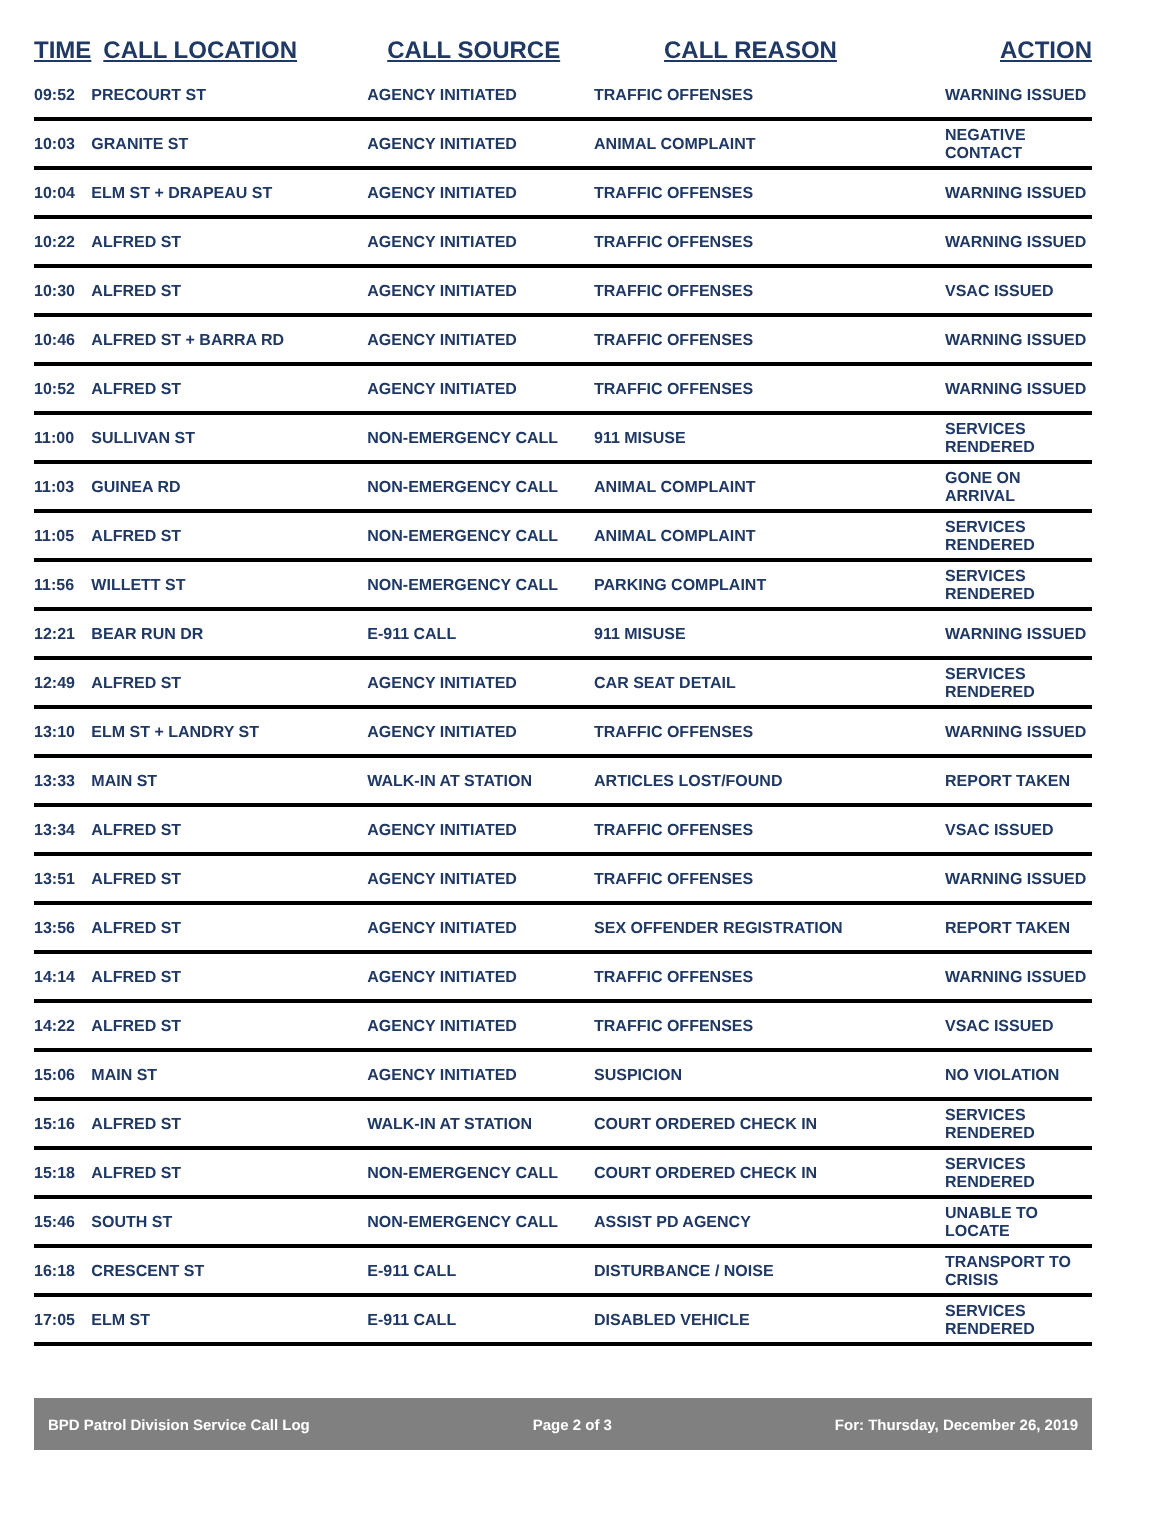| TIME | CALL LOCATION | CALL SOURCE | CALL REASON | ACTION |
| --- | --- | --- | --- | --- |
| 09:52 | PRECOURT ST | AGENCY INITIATED | TRAFFIC OFFENSES | WARNING ISSUED |
| 10:03 | GRANITE ST | AGENCY INITIATED | ANIMAL COMPLAINT | NEGATIVE CONTACT |
| 10:04 | ELM ST + DRAPEAU ST | AGENCY INITIATED | TRAFFIC OFFENSES | WARNING ISSUED |
| 10:22 | ALFRED ST | AGENCY INITIATED | TRAFFIC OFFENSES | WARNING ISSUED |
| 10:30 | ALFRED ST | AGENCY INITIATED | TRAFFIC OFFENSES | VSAC ISSUED |
| 10:46 | ALFRED ST + BARRA RD | AGENCY INITIATED | TRAFFIC OFFENSES | WARNING ISSUED |
| 10:52 | ALFRED ST | AGENCY INITIATED | TRAFFIC OFFENSES | WARNING ISSUED |
| 11:00 | SULLIVAN ST | NON-EMERGENCY CALL | 911 MISUSE | SERVICES RENDERED |
| 11:03 | GUINEA RD | NON-EMERGENCY CALL | ANIMAL COMPLAINT | GONE ON ARRIVAL |
| 11:05 | ALFRED ST | NON-EMERGENCY CALL | ANIMAL COMPLAINT | SERVICES RENDERED |
| 11:56 | WILLETT ST | NON-EMERGENCY CALL | PARKING COMPLAINT | SERVICES RENDERED |
| 12:21 | BEAR RUN DR | E-911 CALL | 911 MISUSE | WARNING ISSUED |
| 12:49 | ALFRED ST | AGENCY INITIATED | CAR SEAT DETAIL | SERVICES RENDERED |
| 13:10 | ELM ST + LANDRY ST | AGENCY INITIATED | TRAFFIC OFFENSES | WARNING ISSUED |
| 13:33 | MAIN ST | WALK-IN AT STATION | ARTICLES LOST/FOUND | REPORT TAKEN |
| 13:34 | ALFRED ST | AGENCY INITIATED | TRAFFIC OFFENSES | VSAC ISSUED |
| 13:51 | ALFRED ST | AGENCY INITIATED | TRAFFIC OFFENSES | WARNING ISSUED |
| 13:56 | ALFRED ST | AGENCY INITIATED | SEX OFFENDER REGISTRATION | REPORT TAKEN |
| 14:14 | ALFRED ST | AGENCY INITIATED | TRAFFIC OFFENSES | WARNING ISSUED |
| 14:22 | ALFRED ST | AGENCY INITIATED | TRAFFIC OFFENSES | VSAC ISSUED |
| 15:06 | MAIN ST | AGENCY INITIATED | SUSPICION | NO VIOLATION |
| 15:16 | ALFRED ST | WALK-IN AT STATION | COURT ORDERED CHECK IN | SERVICES RENDERED |
| 15:18 | ALFRED ST | NON-EMERGENCY CALL | COURT ORDERED CHECK IN | SERVICES RENDERED |
| 15:46 | SOUTH ST | NON-EMERGENCY CALL | ASSIST PD AGENCY | UNABLE TO LOCATE |
| 16:18 | CRESCENT ST | E-911 CALL | DISTURBANCE / NOISE | TRANSPORT TO CRISIS |
| 17:05 | ELM ST | E-911 CALL | DISABLED VEHICLE | SERVICES RENDERED |
BPD Patrol Division Service Call Log Page 2 of 3 For: Thursday, December 26, 2019